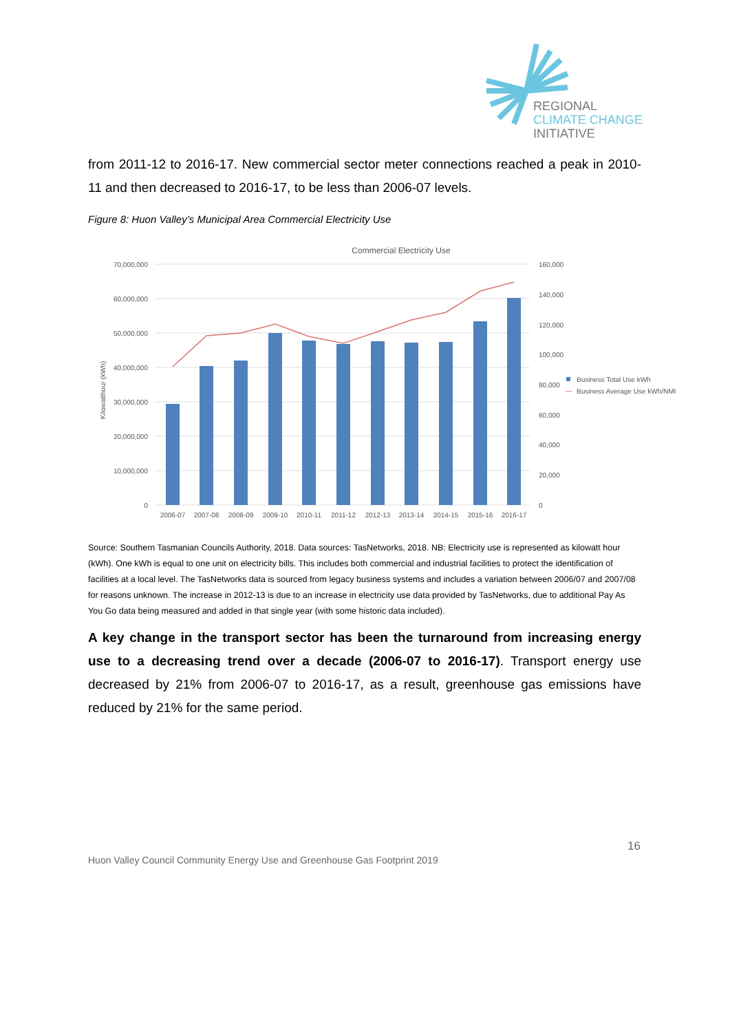REGIONAL
CLIMATE CHANGE
INITIATIVE
from 2011-12 to 2016-17. New commercial sector meter connections reached a peak in 2010-11 and then decreased to 2016-17, to be less than 2006-07 levels.
Figure 8: Huon Valley’s Municipal Area Commercial Electricity Use
Commercial Electricity Use
70,000,000
60,000,000
50,000,000
40,000,000
30,000,000
20,000,000
10,000,000
0
160,000
140,000
120,000
100,000
80,000
60,000
40,000
20,000
0
Kilowatthour (kWh)
2006-07
2007-08
2008-09
2009-10
2010-11
2011-12
2012-13
2013-14
2014-15
2015-16
2016-17
Business Total Use kWh
Business Average Use kWh/NMI
Source: Southern Tasmanian Councils Authority, 2018. Data sources: TasNetworks, 2018. NB: Electricity use is represented as kilowatt hour (kWh). One kWh is equal to one unit on electricity bills. This includes both commercial and industrial facilities to protect the identification of facilities at a local level. The TasNetworks data is sourced from legacy business systems and includes a variation between 2006/07 and 2007/08 for reasons unknown. The increase in 2012-13 is due to an increase in electricity use data provided by TasNetworks, due to additional Pay As You Go data being measured and added in that single year (with some historic data included).
A key change in the transport sector has been the turnaround from increasing energy use to a decreasing trend over a decade (2006-07 to 2016-17). Transport energy use decreased by 21% from 2006-07 to 2016-17, as a result, greenhouse gas emissions have reduced by 21% for the same period.
16
Huon Valley Council Community Energy Use and Greenhouse Gas Footprint 2019